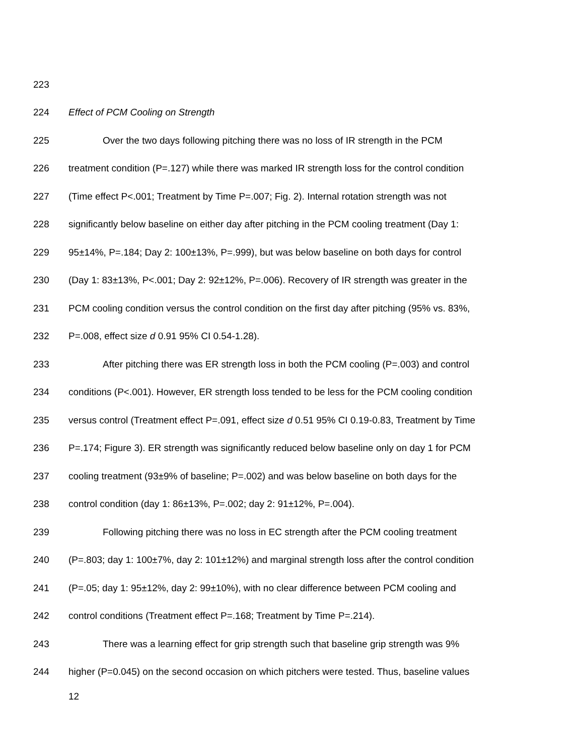223
224 Effect of PCM Cooling on Strength
225 Over the two days following pitching there was no loss of IR strength in the PCM
226 treatment condition (P=.127) while there was marked IR strength loss for the control condition
227 (Time effect P<.001; Treatment by Time P=.007; Fig. 2). Internal rotation strength was not
228 significantly below baseline on either day after pitching in the PCM cooling treatment (Day 1:
229 95±14%, P=.184; Day 2: 100±13%, P=.999), but was below baseline on both days for control
230 (Day 1: 83±13%, P<.001; Day 2: 92±12%, P=.006). Recovery of IR strength was greater in the
231 PCM cooling condition versus the control condition on the first day after pitching (95% vs. 83%,
232 P=.008, effect size d 0.91 95% CI 0.54-1.28).
233 After pitching there was ER strength loss in both the PCM cooling (P=.003) and control
234 conditions (P<.001). However, ER strength loss tended to be less for the PCM cooling condition
235 versus control (Treatment effect P=.091, effect size d 0.51 95% CI 0.19-0.83, Treatment by Time
236 P=.174; Figure 3). ER strength was significantly reduced below baseline only on day 1 for PCM
237 cooling treatment (93±9% of baseline; P=.002) and was below baseline on both days for the
238 control condition (day 1: 86±13%, P=.002; day 2: 91±12%, P=.004).
239 Following pitching there was no loss in EC strength after the PCM cooling treatment
240 (P=.803; day 1: 100±7%, day 2: 101±12%) and marginal strength loss after the control condition
241 (P=.05; day 1: 95±12%, day 2: 99±10%), with no clear difference between PCM cooling and
242 control conditions (Treatment effect P=.168; Treatment by Time P=.214).
243 There was a learning effect for grip strength such that baseline grip strength was 9%
244 higher (P=0.045) on the second occasion on which pitchers were tested. Thus, baseline values
12